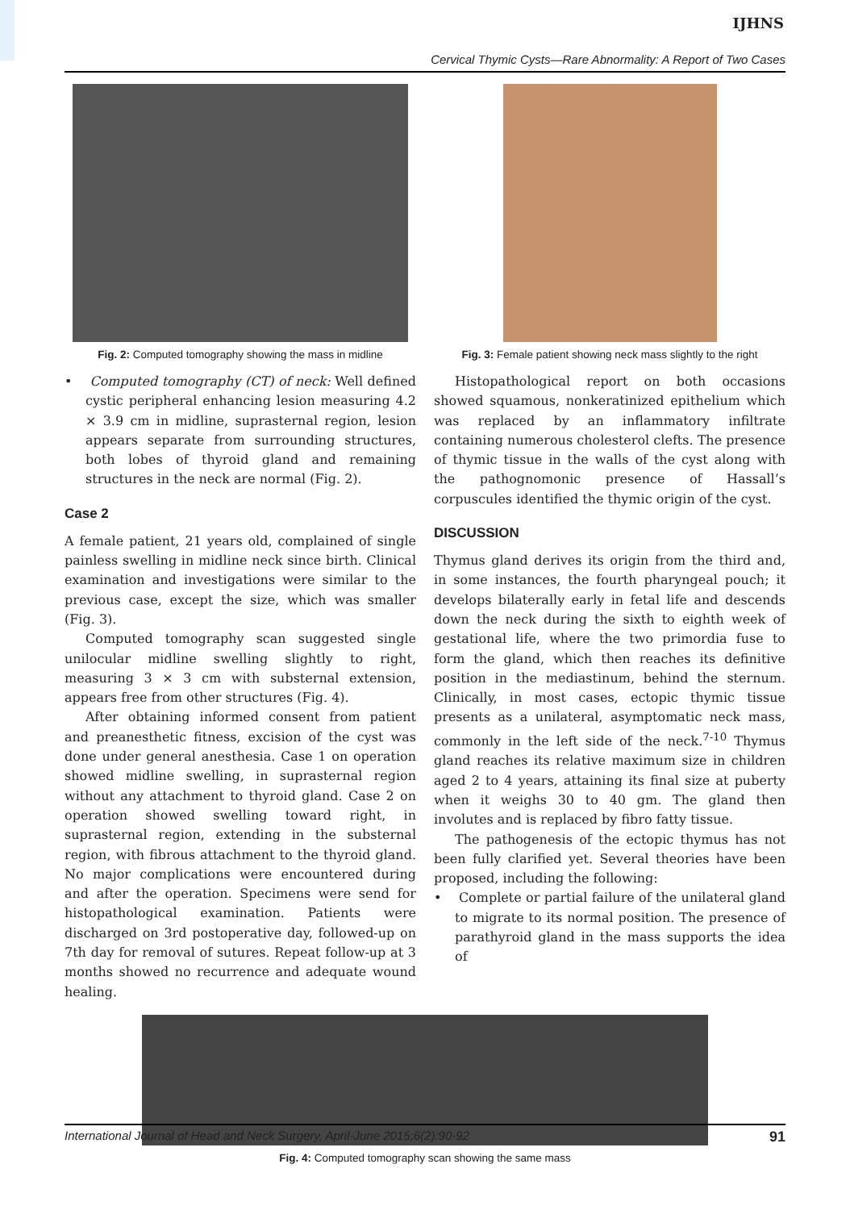IJHNS
Cervical Thymic Cysts—Rare Abnormality: A Report of Two Cases
Fig. 2: Computed tomography showing the mass in midline
• Computed tomography (CT) of neck: Well defined cystic peripheral enhancing lesion measuring 4.2 × 3.9 cm in midline, suprasternal region, lesion appears separate from surrounding structures, both lobes of thyroid gland and remaining structures in the neck are normal (Fig. 2).
Case 2
A female patient, 21 years old, complained of single painless swelling in midline neck since birth. Clinical examination and investigations were similar to the previous case, except the size, which was smaller (Fig. 3).
Computed tomography scan suggested single unilocular midline swelling slightly to right, measuring 3 × 3 cm with substernal extension, appears free from other structures (Fig. 4).
After obtaining informed consent from patient and preanesthetic fitness, excision of the cyst was done under general anesthesia. Case 1 on operation showed midline swelling, in suprasternal region without any attachment to thyroid gland. Case 2 on operation showed swelling toward right, in suprasternal region, extending in the substernal region, with fibrous attachment to the thyroid gland. No major complications were encountered during and after the operation. Specimens were send for histopathological examination. Patients were discharged on 3rd postoperative day, followed-up on 7th day for removal of sutures. Repeat follow-up at 3 months showed no recurrence and adequate wound healing.
Fig. 3: Female patient showing neck mass slightly to the right
Histopathological report on both occasions showed squamous, nonkeratinized epithelium which was replaced by an inflammatory infiltrate containing numerous cholesterol clefts. The presence of thymic tissue in the walls of the cyst along with the pathognomonic presence of Hassall’s corpuscules identified the thymic origin of the cyst.
DISCUSSION
Thymus gland derives its origin from the third and, in some instances, the fourth pharyngeal pouch; it develops bilaterally early in fetal life and descends down the neck during the sixth to eighth week of gestational life, where the two primordia fuse to form the gland, which then reaches its definitive position in the mediastinum, behind the sternum. Clinically, in most cases, ectopic thymic tissue presents as a unilateral, asymptomatic neck mass, commonly in the left side of the neck.<sup>7-10</sup> Thymus gland reaches its relative maximum size in children aged 2 to 4 years, attaining its final size at puberty when it weighs 30 to 40 gm. The gland then involutes and is replaced by fibro fatty tissue.
The pathogenesis of the ectopic thymus has not been fully clarified yet. Several theories have been proposed, including the following:
• Complete or partial failure of the unilateral gland to migrate to its normal position. The presence of parathyroid gland in the mass supports the idea of
Fig. 4: Computed tomography scan showing the same mass
International Journal of Head and Neck Surgery, April-June 2015;6(2):90-92 91